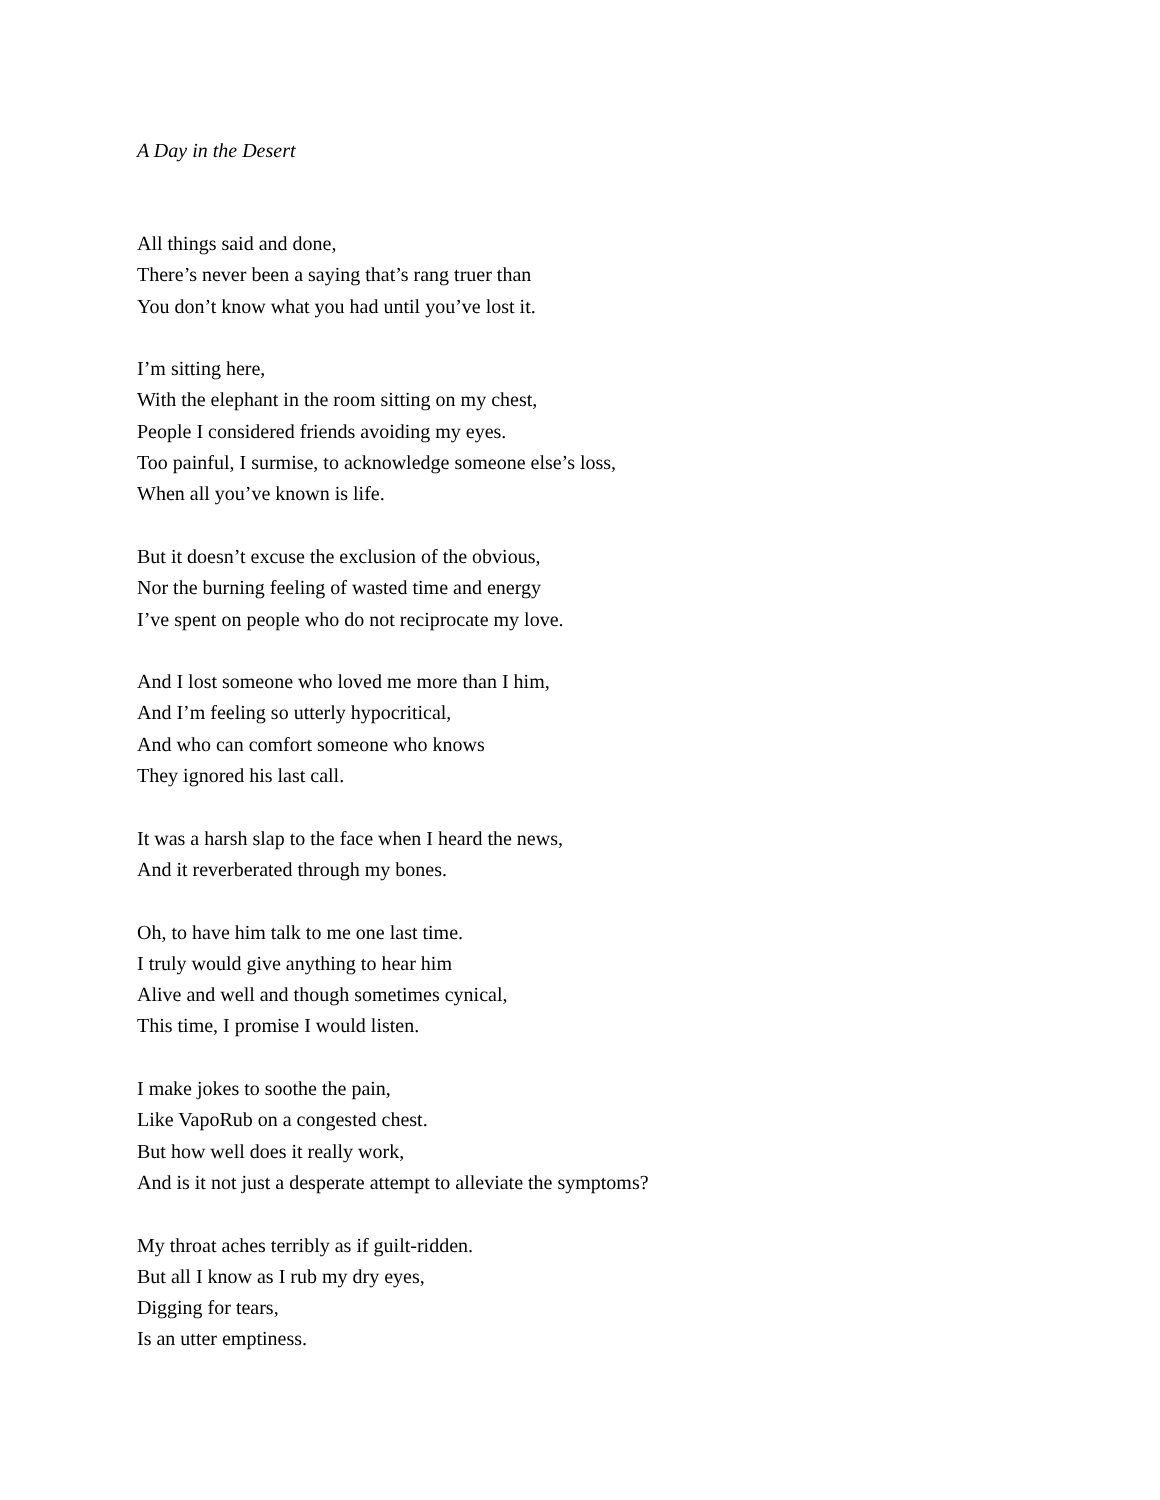A Day in the Desert
All things said and done,
There’s never been a saying that’s rang truer than
You don’t know what you had until you’ve lost it.
I’m sitting here,
With the elephant in the room sitting on my chest,
People I considered friends avoiding my eyes.
Too painful, I surmise, to acknowledge someone else’s loss,
When all you’ve known is life.
But it doesn’t excuse the exclusion of the obvious,
Nor the burning feeling of wasted time and energy
I’ve spent on people who do not reciprocate my love.
And I lost someone who loved me more than I him,
And I’m feeling so utterly hypocritical,
And who can comfort someone who knows
They ignored his last call.
It was a harsh slap to the face when I heard the news,
And it reverberated through my bones.
Oh, to have him talk to me one last time.
I truly would give anything to hear him
Alive and well and though sometimes cynical,
This time, I promise I would listen.
I make jokes to soothe the pain,
Like VapoRub on a congested chest.
But how well does it really work,
And is it not just a desperate attempt to alleviate the symptoms?
My throat aches terribly as if guilt-ridden.
But all I know as I rub my dry eyes,
Digging for tears,
Is an utter emptiness.